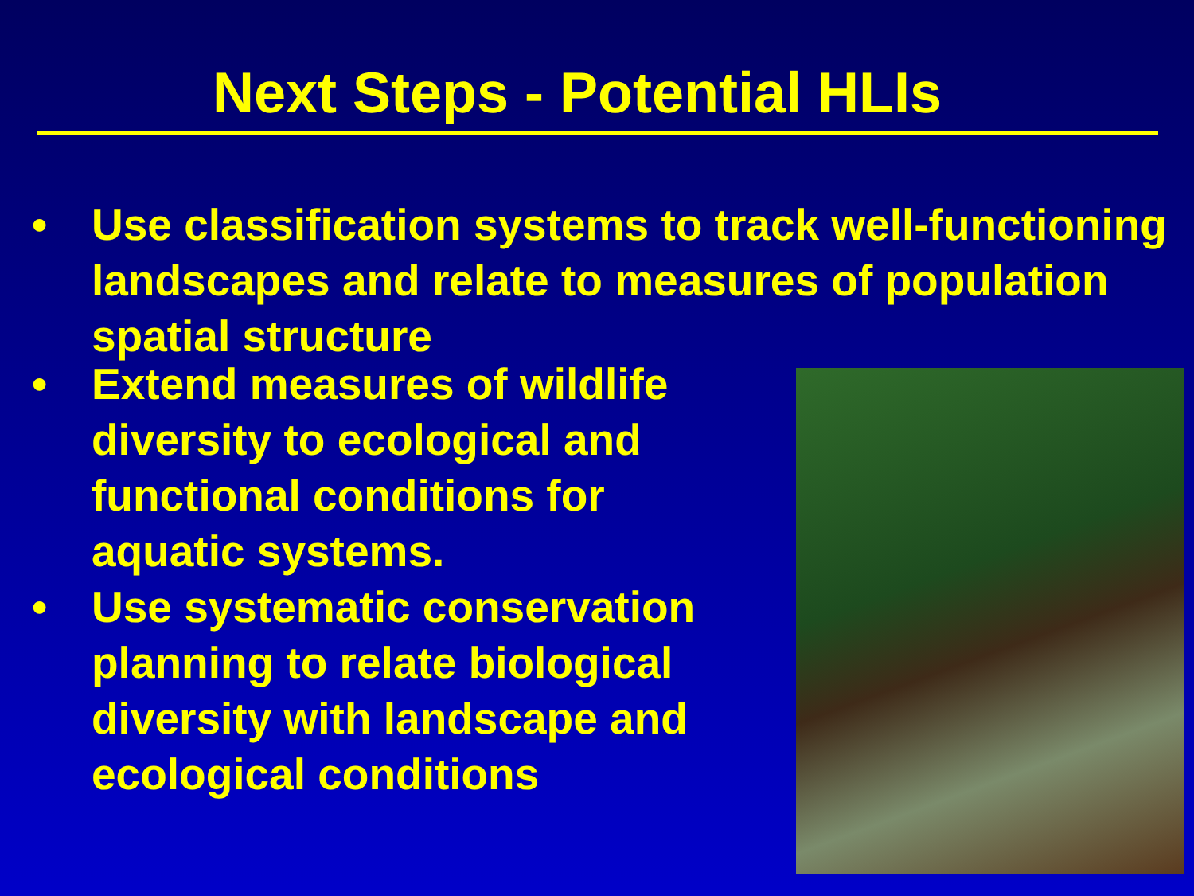Next Steps - Potential HLIs
• Use classification systems to track well-functioning landscapes and relate to measures of population spatial structure
• Extend measures of wildlife diversity to ecological and functional conditions for aquatic systems.
• Use systematic conservation planning to relate biological diversity with landscape and ecological conditions